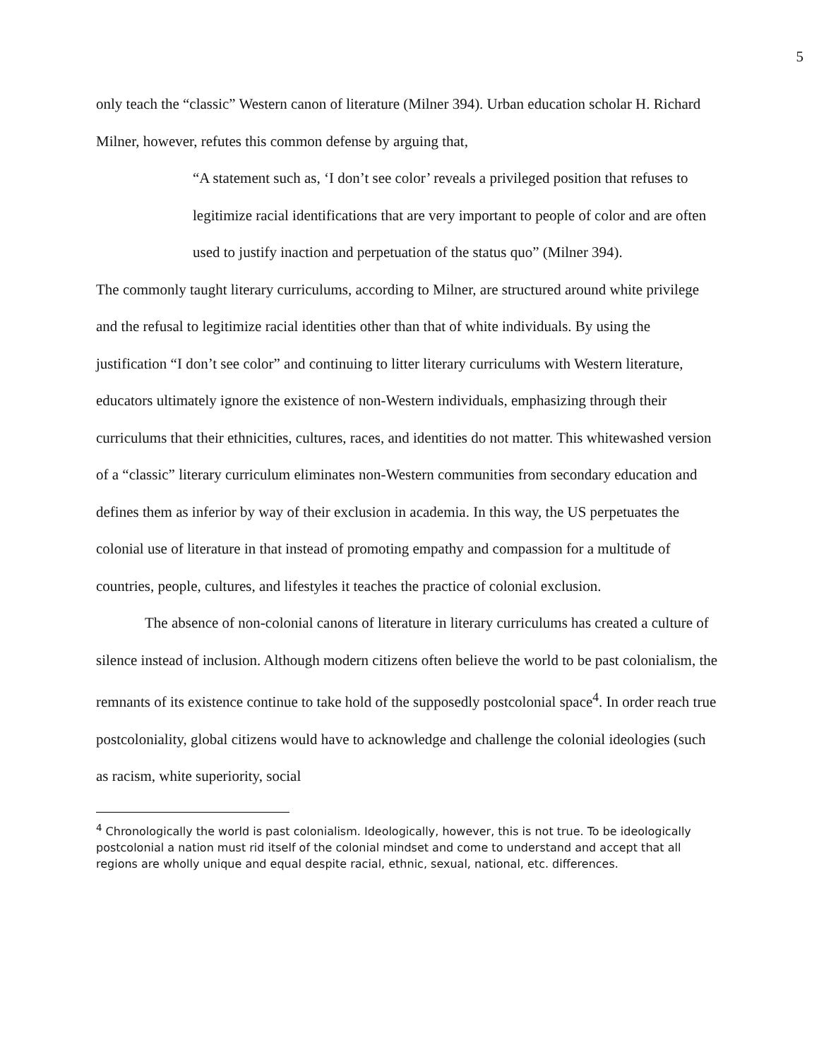5
only teach the “classic” Western canon of literature (Milner 394). Urban education scholar H. Richard Milner, however, refutes this common defense by arguing that,
“A statement such as, ‘I don’t see color’ reveals a privileged position that refuses to legitimize racial identifications that are very important to people of color and are often used to justify inaction and perpetuation of the status quo” (Milner 394).
The commonly taught literary curriculums, according to Milner, are structured around white privilege and the refusal to legitimize racial identities other than that of white individuals. By using the justification “I don’t see color” and continuing to litter literary curriculums with Western literature, educators ultimately ignore the existence of non-Western individuals, emphasizing through their curriculums that their ethnicities, cultures, races, and identities do not matter. This whitewashed version of a “classic” literary curriculum eliminates non-Western communities from secondary education and defines them as inferior by way of their exclusion in academia. In this way, the US perpetuates the colonial use of literature in that instead of promoting empathy and compassion for a multitude of countries, people, cultures, and lifestyles it teaches the practice of colonial exclusion.
The absence of non-colonial canons of literature in literary curriculums has created a culture of silence instead of inclusion. Although modern citizens often believe the world to be past colonialism, the remnants of its existence continue to take hold of the supposedly postcolonial space<sup>4</sup>. In order reach true postcoloniality, global citizens would have to acknowledge and challenge the colonial ideologies (such as racism, white superiority, social
<sup>4</sup> Chronologically the world is past colonialism. Ideologically, however, this is not true. To be ideologically postcolonial a nation must rid itself of the colonial mindset and come to understand and accept that all regions are wholly unique and equal despite racial, ethnic, sexual, national, etc. differences.